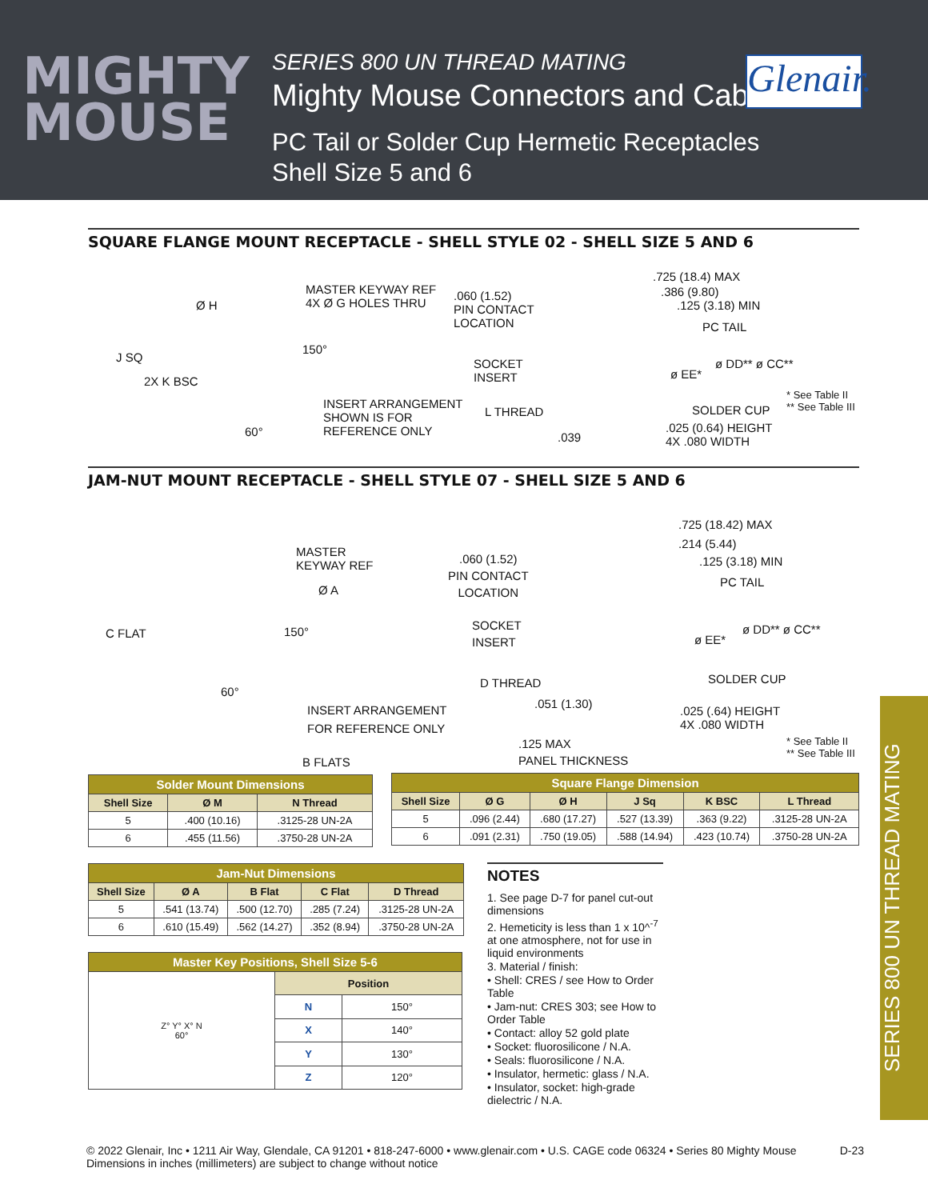MIGHTY
MOUSE
SERIES 800 UN THREAD MATING
Mighty Mouse Connectors and Cables
PC Tail or Solder Cup Hermetic Receptacles
Shell Size 5 and 6
Glenair.
SQUARE FLANGE MOUNT RECEPTACLE - SHELL STYLE 02 - SHELL SIZE 5 AND 6
Ø H
MASTER KEYWAY REF
4X Ø G HOLES THRU
J SQ
2X K BSC
150°
60°
INSERT ARRANGEMENT
SHOWN IS FOR
REFERENCE ONLY
.060 (1.52)
PIN CONTACT
LOCATION
SOCKET
INSERT
L THREAD
.039
.725 (18.4) MAX
.386 (9.80)
.125 (3.18) MIN
PC TAIL
ø DD** ø CC**
ø EE*
SOLDER CUP
.025 (0.64) HEIGHT
4X .080 WIDTH
* See Table II
** See Table III
JAM-NUT MOUNT RECEPTACLE - SHELL STYLE 07 - SHELL SIZE 5 AND 6
MASTER
KEYWAY REF
Ø A
C FLAT 150°
60°
INSERT ARRANGEMENT
FOR REFERENCE ONLY
B FLATS
.060 (1.52)
PIN CONTACT
LOCATION
SOCKET
INSERT
D THREAD
.051 (1.30)
.125 MAX
PANEL THICKNESS
.725 (18.42) MAX
.214 (5.44)
.125 (3.18) MIN
PC TAIL
ø DD** ø CC**
ø EE*
SOLDER CUP
.025 (.64) HEIGHT
4X .080 WIDTH
* See Table II
** See Table III
| Solder Mount Dimensions | | |
| Shell Size | Ø M | N Thread |
| 5 | .400 (10.16) | .3125-28 UN-2A |
| 6 | .455 (11.56) | .3750-28 UN-2A |
| Jam-Nut Dimensions | | | | |
| Shell Size | Ø A | B Flat | C Flat | D Thread |
| 5 | .541 (13.74) | .500 (12.70) | .285 (7.24) | .3125-28 UN-2A |
| 6 | .610 (15.49) | .562 (14.27) | .352 (8.94) | .3750-28 UN-2A |
| Master Key Positions, Shell Size 5-6 | | |
| Z° Y° X° N 60° | Position | |
| | N | 150° |
| | X | 140° |
| | Y | 130° |
| | Z | 120° |
| Square Flange Dimension | | | | | |
| Shell Size | Ø G | Ø H | J Sq | K BSC | L Thread |
| 5 | .096 (2.44) | .680 (17.27) | .527 (13.39) | .363 (9.22) | .3125-28 UN-2A |
| 6 | .091 (2.31) | .750 (19.05) | .588 (14.94) | .423 (10.74) | .3750-28 UN-2A |
NOTES
1. See page D-7 for panel cut-out dimensions
2. Hemeticity is less than 1 x 10^<sup>-7</sup> at one atmosphere, not for use in liquid environments
3. Material / finish:
• Shell: CRES / see How to Order Table
• Jam-nut: CRES 303; see How to Order Table
• Contact: alloy 52 gold plate
• Socket: fluorosilicone / N.A.
• Seals: fluorosilicone / N.A.
• Insulator, hermetic: glass / N.A.
• Insulator, socket: high-grade dielectric / N.A.
SERIES 800 UN THREAD MATING
D-23 © 2022 Glenair, Inc • 1211 Air Way, Glendale, CA 91201 • 818-247-6000 • www.glenair.com • U.S. CAGE code 06324 • Series 80 Mighty Mouse
Dimensions in inches (millimeters) are subject to change without notice